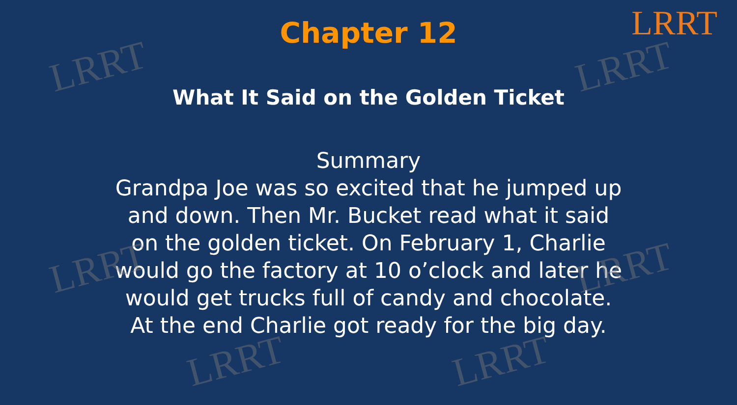LRRT LRRT
LRRT LRRT
LRRT LRRT
LRRT
Chapter 12
What It Said on the Golden Ticket
Summary
Grandpa Joe was so excited that he jumped up and down. Then Mr. Bucket read what it said on the golden ticket. On February 1, Charlie would go the factory at 10 o’clock and later he would get trucks full of candy and chocolate. At the end Charlie got ready for the big day.